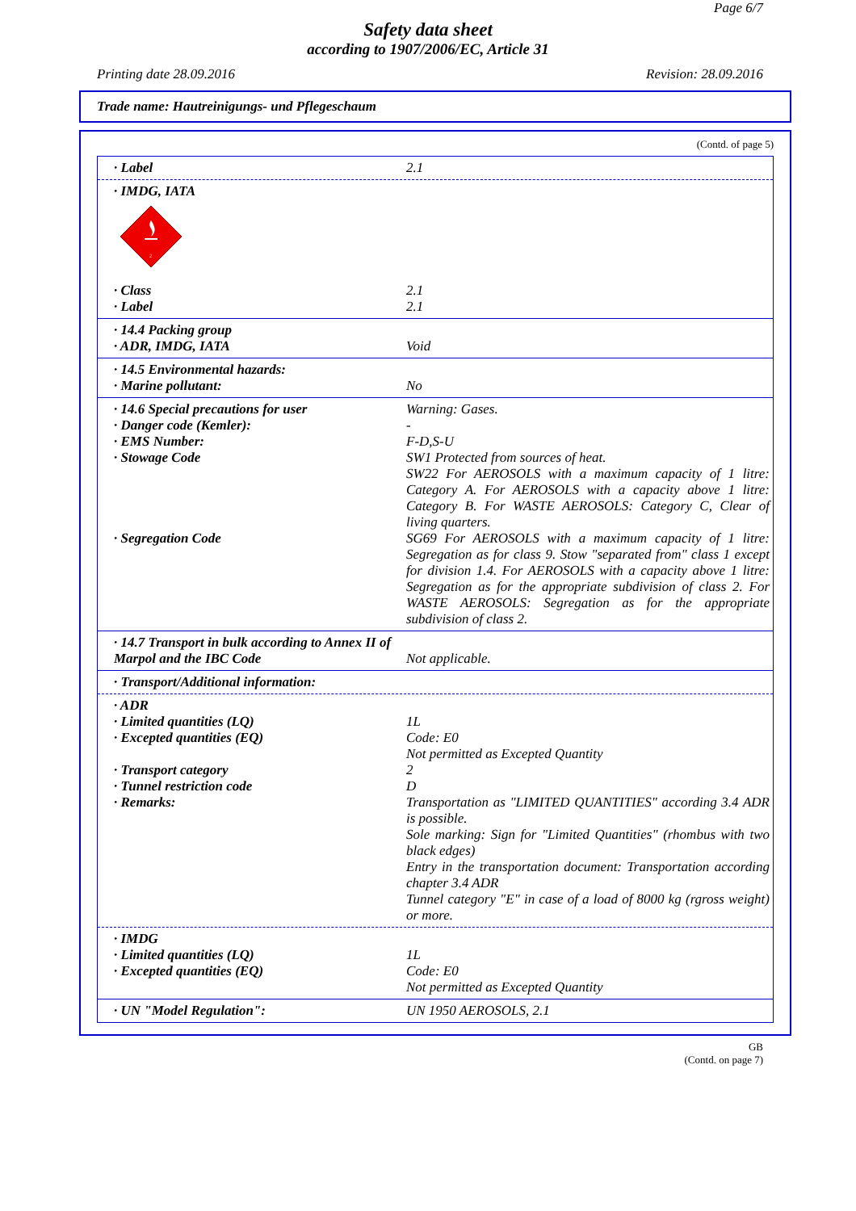Page 6/7
Safety data sheet
according to 1907/2006/EC, Article 31
Printing date 28.09.2016 Revision: 28.09.2016
Trade name: Hautreinigungs- und Pflegeschaum
(Contd. of page 5)
· Label 2.1
· IMDG, IATA
2
· Class 2.1
· Label 2.1
· 14.4 Packing group
· ADR, IMDG, IATA Void
· 14.5 Environmental hazards:
· Marine pollutant: No
· 14.6 Special precautions for user Warning: Gases.
· Danger code (Kemler): -
· EMS Number: F-D,S-U
· Stowage Code SW1 Protected from sources of heat.
SW22 For AEROSOLS with a maximum capacity of 1 litre: Category A. For AEROSOLS with a capacity above 1 litre: Category B. For WASTE AEROSOLS: Category C, Clear of living quarters.
· Segregation Code SG69 For AEROSOLS with a maximum capacity of 1 litre: Segregation as for class 9. Stow "separated from" class 1 except for division 1.4. For AEROSOLS with a capacity above 1 litre: Segregation as for the appropriate subdivision of class 2. For WASTE AEROSOLS: Segregation as for the appropriate subdivision of class 2.
· 14.7 Transport in bulk according to Annex II of Marpol and the IBC Code
Not applicable.
· Transport/Additional information:
· ADR
· Limited quantities (LQ) 1L
· Excepted quantities (EQ) Code: E0
Not permitted as Excepted Quantity
· Transport category 2
· Tunnel restriction code D
· Remarks: Transportation as "LIMITED QUANTITIES" according 3.4 ADR is possible.
Sole marking: Sign for "Limited Quantities" (rhombus with two black edges)
Entry in the transportation document: Transportation according chapter 3.4 ADR
Tunnel category "E" in case of a load of 8000 kg (rgross weight) or more.
· IMDG
· Limited quantities (LQ) 1L
· Excepted quantities (EQ) Code: E0
Not permitted as Excepted Quantity
· UN "Model Regulation": UN 1950 AEROSOLS, 2.1
GB
(Contd. on page 7)